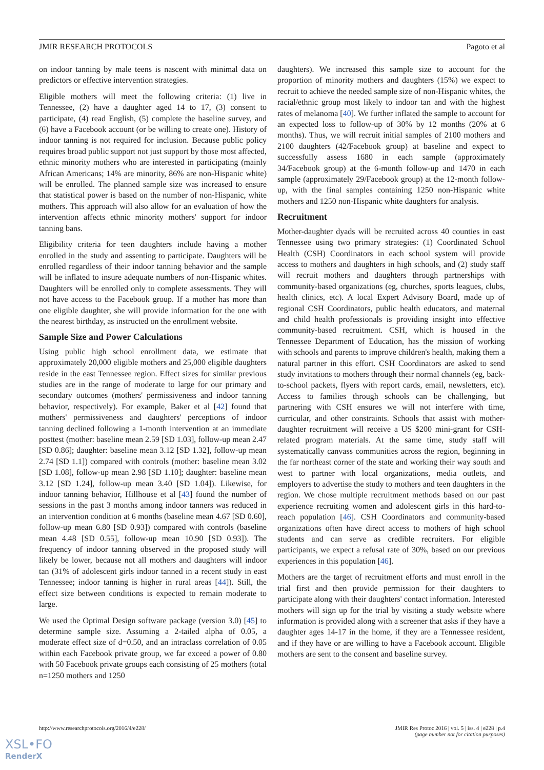JMIR RESEARCH PROTOCOLS Pagoto et al
on indoor tanning by male teens is nascent with minimal data on predictors or effective intervention strategies.
Eligible mothers will meet the following criteria: (1) live in Tennessee, (2) have a daughter aged 14 to 17, (3) consent to participate, (4) read English, (5) complete the baseline survey, and (6) have a Facebook account (or be willing to create one). History of indoor tanning is not required for inclusion. Because public policy requires broad public support not just support by those most affected, ethnic minority mothers who are interested in participating (mainly African Americans; 14% are minority, 86% are non-Hispanic white) will be enrolled. The planned sample size was increased to ensure that statistical power is based on the number of non-Hispanic, white mothers. This approach will also allow for an evaluation of how the intervention affects ethnic minority mothers' support for indoor tanning bans.
Eligibility criteria for teen daughters include having a mother enrolled in the study and assenting to participate. Daughters will be enrolled regardless of their indoor tanning behavior and the sample will be inflated to insure adequate numbers of non-Hispanic whites. Daughters will be enrolled only to complete assessments. They will not have access to the Facebook group. If a mother has more than one eligible daughter, she will provide information for the one with the nearest birthday, as instructed on the enrollment website.
Sample Size and Power Calculations
Using public high school enrollment data, we estimate that approximately 20,000 eligible mothers and 25,000 eligible daughters reside in the east Tennessee region. Effect sizes for similar previous studies are in the range of moderate to large for our primary and secondary outcomes (mothers' permissiveness and indoor tanning behavior, respectively). For example, Baker et al [42] found that mothers' permissiveness and daughters' perceptions of indoor tanning declined following a 1-month intervention at an immediate posttest (mother: baseline mean 2.59 [SD 1.03], follow-up mean 2.47 [SD 0.86]; daughter: baseline mean 3.12 [SD 1.32], follow-up mean 2.74 [SD 1.1]) compared with controls (mother: baseline mean 3.02 [SD 1.08], follow-up mean 2.98 [SD 1.10]; daughter: baseline mean 3.12 [SD 1.24], follow-up mean 3.40 [SD 1.04]). Likewise, for indoor tanning behavior, Hillhouse et al [43] found the number of sessions in the past 3 months among indoor tanners was reduced in an intervention condition at 6 months (baseline mean 4.67 [SD 0.60], follow-up mean 6.80 [SD 0.93]) compared with controls (baseline mean 4.48 [SD 0.55], follow-up mean 10.90 [SD 0.93]). The frequency of indoor tanning observed in the proposed study will likely be lower, because not all mothers and daughters will indoor tan (31% of adolescent girls indoor tanned in a recent study in east Tennessee; indoor tanning is higher in rural areas [44]). Still, the effect size between conditions is expected to remain moderate to large.
We used the Optimal Design software package (version 3.0) [45] to determine sample size. Assuming a 2-tailed alpha of 0.05, a moderate effect size of d=0.50, and an intraclass correlation of 0.05 within each Facebook private group, we far exceed a power of 0.80 with 50 Facebook private groups each consisting of 25 mothers (total n=1250 mothers and 1250
daughters). We increased this sample size to account for the proportion of minority mothers and daughters (15%) we expect to recruit to achieve the needed sample size of non-Hispanic whites, the racial/ethnic group most likely to indoor tan and with the highest rates of melanoma [40]. We further inflated the sample to account for an expected loss to follow-up of 30% by 12 months (20% at 6 months). Thus, we will recruit initial samples of 2100 mothers and 2100 daughters (42/Facebook group) at baseline and expect to successfully assess 1680 in each sample (approximately 34/Facebook group) at the 6-month follow-up and 1470 in each sample (approximately 29/Facebook group) at the 12-month follow-up, with the final samples containing 1250 non-Hispanic white mothers and 1250 non-Hispanic white daughters for analysis.
Recruitment
Mother-daughter dyads will be recruited across 40 counties in east Tennessee using two primary strategies: (1) Coordinated School Health (CSH) Coordinators in each school system will provide access to mothers and daughters in high schools, and (2) study staff will recruit mothers and daughters through partnerships with community-based organizations (eg, churches, sports leagues, clubs, health clinics, etc). A local Expert Advisory Board, made up of regional CSH Coordinators, public health educators, and maternal and child health professionals is providing insight into effective community-based recruitment. CSH, which is housed in the Tennessee Department of Education, has the mission of working with schools and parents to improve children's health, making them a natural partner in this effort. CSH Coordinators are asked to send study invitations to mothers through their normal channels (eg, back-to-school packets, flyers with report cards, email, newsletters, etc). Access to families through schools can be challenging, but partnering with CSH ensures we will not interfere with time, curricular, and other constraints. Schools that assist with mother-daughter recruitment will receive a US $200 mini-grant for CSH-related program materials. At the same time, study staff will systematically canvass communities across the region, beginning in the far northeast corner of the state and working their way south and west to partner with local organizations, media outlets, and employers to advertise the study to mothers and teen daughters in the region. We chose multiple recruitment methods based on our past experience recruiting women and adolescent girls in this hard-to-reach population [46]. CSH Coordinators and community-based organizations often have direct access to mothers of high school students and can serve as credible recruiters. For eligible participants, we expect a refusal rate of 30%, based on our previous experiences in this population [46].
Mothers are the target of recruitment efforts and must enroll in the trial first and then provide permission for their daughters to participate along with their daughters' contact information. Interested mothers will sign up for the trial by visiting a study website where information is provided along with a screener that asks if they have a daughter ages 14-17 in the home, if they are a Tennessee resident, and if they have or are willing to have a Facebook account. Eligible mothers are sent to the consent and baseline survey.
http://www.researchprotocols.org/2016/4/e228/ JMIR Res Protoc 2016 | vol. 5 | iss. 4 | e228 | p.4
(page number not for citation purposes)
XSL•FO
RenderX